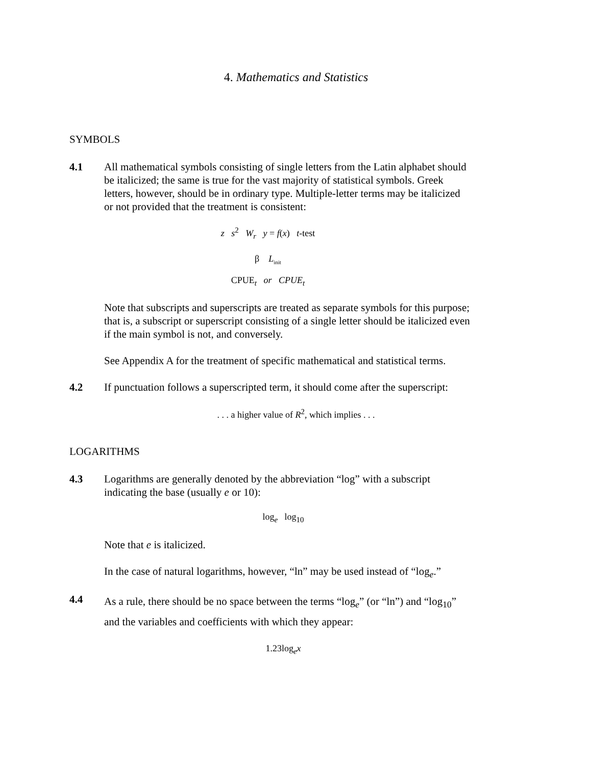4. Mathematics and Statistics
SYMBOLS
4.1 All mathematical symbols consisting of single letters from the Latin alphabet should be italicized; the same is true for the vast majority of statistical symbols. Greek letters, however, should be in ordinary type. Multiple-letter terms may be italicized or not provided that the treatment is consistent:
z s<sup>2</sup> W<sub>r</sub> y = f(x) t-test
β L<sub>init</sub>
CPUE<sub>t</sub> or CPUE<sub>t</sub>
Note that subscripts and superscripts are treated as separate symbols for this purpose; that is, a subscript or superscript consisting of a single letter should be italicized even if the main symbol is not, and conversely.
See Appendix A for the treatment of specific mathematical and statistical terms.
4.2 If punctuation follows a superscripted term, it should come after the superscript:
. . . a higher value of R<sup>2</sup>, which implies . . .
LOGARITHMS
4.3 Logarithms are generally denoted by the abbreviation “log” with a subscript indicating the base (usually e or 10):
log<sub>e</sub> log<sub>10</sub>
Note that e is italicized.
In the case of natural logarithms, however, “ln” may be used instead of “log<sub>e</sub>.”
4.4
As a rule, there should be no space between the terms “log<sub>e</sub>” (or “ln”) and “log<sub>10</sub>” and the variables and coefficients with which they appear:
1.23log<sub>e</sub>x